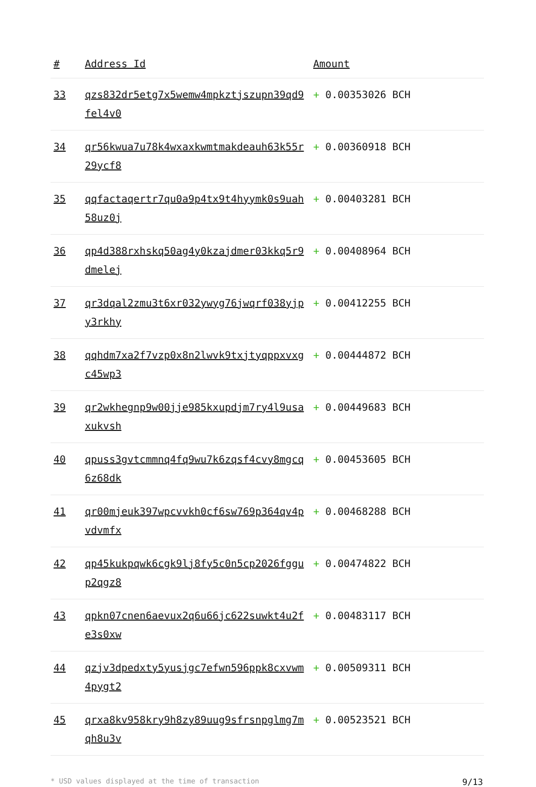| # | Address Id | Amount |
| --- | --- | --- |
| 33 | qzs832dr5etg7x5wemw4mpkztjszupn39qd9fel4v0 | + 0.00353026 BCH |
| 34 | qr56kwua7u78k4wxaxkwmtmakdeauh63k55r29ycf8 | + 0.00360918 BCH |
| 35 | qqfactaqertr7qu0a9p4tx9t4hyymk0s9uah58uz0j | + 0.00403281 BCH |
| 36 | qp4d388rxhskq50ag4y0kzajdmer03kkq5r9dmelej | + 0.00408964 BCH |
| 37 | qr3dqal2zmu3t6xr032ywyg76jwqrf038yjpy3rkhy | + 0.00412255 BCH |
| 38 | qqhdm7xa2f7vzp0x8n2lwvk9txjtyqppxvxgc45wp3 | + 0.00444872 BCH |
| 39 | qr2wkhegnp9w00jje985kxupdjm7ry4l9usaxukvsh | + 0.00449683 BCH |
| 40 | qpuss3gvtcmmnq4fq9wu7k6zqsf4cvy8mgcq6z68dk | + 0.00453605 BCH |
| 41 | qr00mjeuk397wpcvvkh0cf6sw769p364qv4pvdvmfx | + 0.00468288 BCH |
| 42 | qp45kukpqwk6cgk9lj8fy5c0n5cp2026fggup2qgz8 | + 0.00474822 BCH |
| 43 | qpkn07cnen6aevux2q6u66jc622suwkt4u2fe3s0xw | + 0.00483117 BCH |
| 44 | qzjv3dpedxty5yusjgc7efwn596ppk8cxvwm4pygt2 | + 0.00509311 BCH |
| 45 | qrxa8kv958kry9h8zy89uug9sfrsnpglmg7mqh8u3v | + 0.00523521 BCH |
* USD values displayed at the time of transaction 9/13